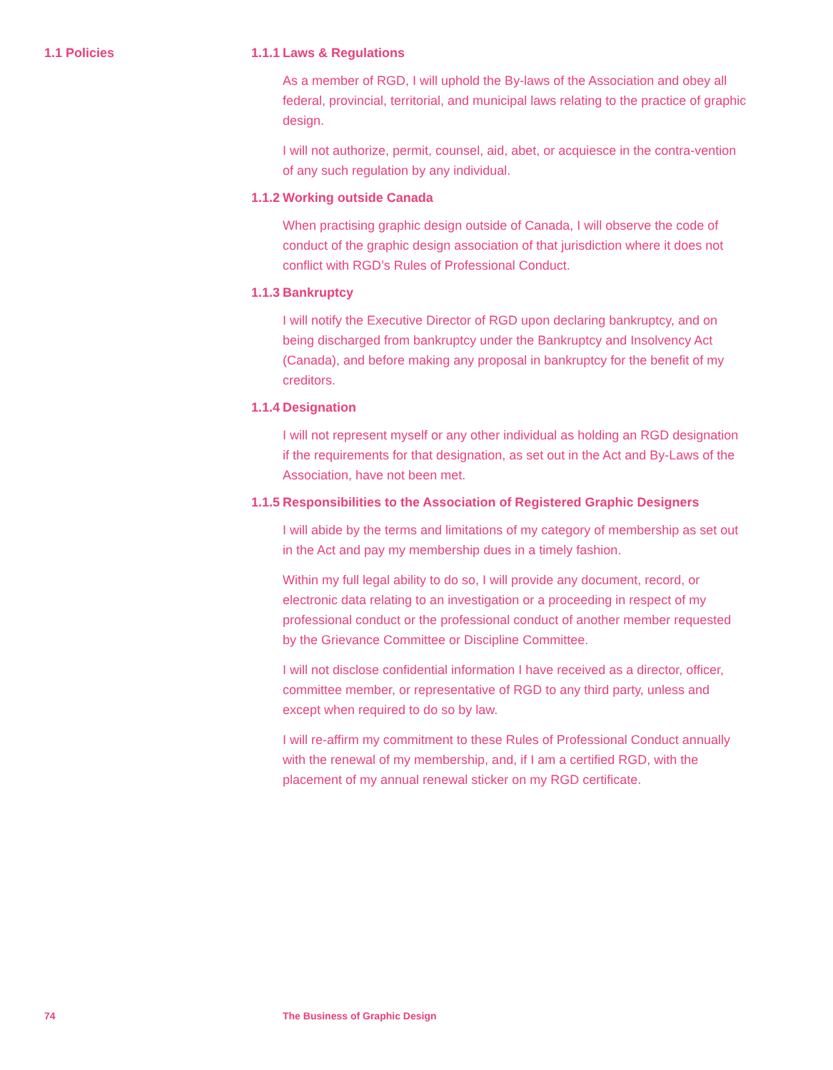1.1 Policies 1.1.1 Laws & Regulations
As a member of RGD, I will uphold the By-laws of the Association and obey all federal, provincial, territorial, and municipal laws relating to the practice of graphic design.
I will not authorize, permit, counsel, aid, abet, or acquiesce in the contra-vention of any such regulation by any individual.
1.1.2 Working outside Canada
When practising graphic design outside of Canada, I will observe the code of conduct of the graphic design association of that jurisdiction where it does not conflict with RGD’s Rules of Professional Conduct.
1.1.3 Bankruptcy
I will notify the Executive Director of RGD upon declaring bankruptcy, and on being discharged from bankruptcy under the Bankruptcy and Insolvency Act (Canada), and before making any proposal in bankruptcy for the benefit of my creditors.
1.1.4 Designation
I will not represent myself or any other individual as holding an RGD designation if the requirements for that designation, as set out in the Act and By-Laws of the Association, have not been met.
1.1.5 Responsibilities to the Association of Registered Graphic Designers
I will abide by the terms and limitations of my category of membership as set out in the Act and pay my membership dues in a timely fashion.
Within my full legal ability to do so, I will provide any document, record, or electronic data relating to an investigation or a proceeding in respect of my professional conduct or the professional conduct of another member requested by the Grievance Committee or Discipline Committee.
I will not disclose confidential information I have received as a director, officer, committee member, or representative of RGD to any third party, unless and except when required to do so by law.
I will re-affirm my commitment to these Rules of Professional Conduct annually with the renewal of my membership, and, if I am a certified RGD, with the placement of my annual renewal sticker on my RGD certificate.
74 The Business of Graphic Design